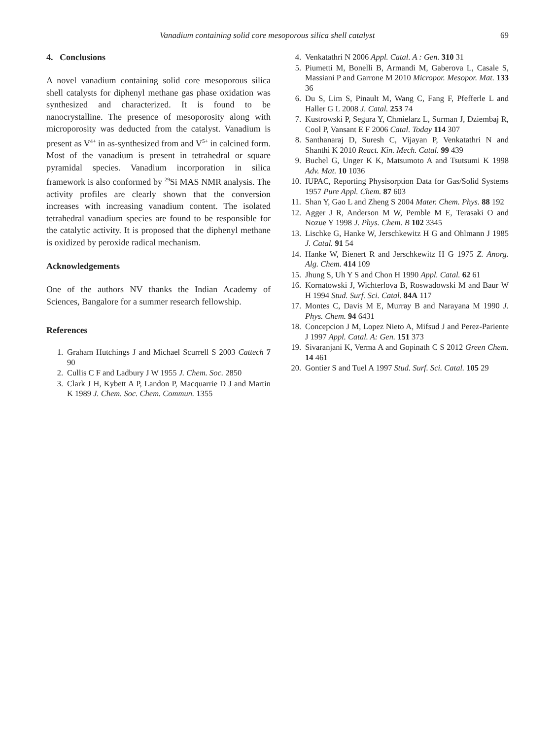Vanadium containing solid core mesoporous silica shell catalyst 69
4. Conclusions
A novel vanadium containing solid core mesoporous silica shell catalysts for diphenyl methane gas phase oxidation was synthesized and characterized. It is found to be nanocrystalline. The presence of mesoporosity along with microporosity was deducted from the catalyst. Vanadium is present as V<sup>4+</sup> in as-synthesized from and V<sup>5+</sup> in calcined form. Most of the vanadium is present in tetrahedral or square pyramidal species. Vanadium incorporation in silica framework is also conformed by <sup>29</sup>Si MAS NMR analysis. The activity profiles are clearly shown that the conversion increases with increasing vanadium content. The isolated tetrahedral vanadium species are found to be responsible for the catalytic activity. It is proposed that the diphenyl methane is oxidized by peroxide radical mechanism.
Acknowledgements
One of the authors NV thanks the Indian Academy of Sciences, Bangalore for a summer research fellowship.
References
1. Graham Hutchings J and Michael Scurrell S 2003 Cattech 7 90
2. Cullis C F and Ladbury J W 1955 J. Chem. Soc. 2850
3. Clark J H, Kybett A P, Landon P, Macquarrie D J and Martin K 1989 J. Chem. Soc. Chem. Commun. 1355
4. Venkatathri N 2006 Appl. Catal. A : Gen. 310 31
5. Piumetti M, Bonelli B, Armandi M, Gaberova L, Casale S, Massiani P and Garrone M 2010 Micropor. Mesopor. Mat. 133 36
6. Du S, Lim S, Pinault M, Wang C, Fang F, Pfefferle L and Haller G L 2008 J. Catal. 253 74
7. Kustrowski P, Segura Y, Chmielarz L, Surman J, Dziembaj R, Cool P, Vansant E F 2006 Catal. Today 114 307
8. Santhanaraj D, Suresh C, Vijayan P, Venkatathri N and Shanthi K 2010 React. Kin. Mech. Catal. 99 439
9. Buchel G, Unger K K, Matsumoto A and Tsutsumi K 1998 Adv. Mat. 10 1036
10. IUPAC, Reporting Physisorption Data for Gas/Solid Systems 1957 Pure Appl. Chem. 87 603
11. Shan Y, Gao L and Zheng S 2004 Mater. Chem. Phys. 88 192
12. Agger J R, Anderson M W, Pemble M E, Terasaki O and Nozue Y 1998 J. Phys. Chem. B 102 3345
13. Lischke G, Hanke W, Jerschkewitz H G and Ohlmann J 1985 J. Catal. 91 54
14. Hanke W, Bienert R and Jerschkewitz H G 1975 Z. Anorg. Alg. Chem. 414 109
15. Jhung S, Uh Y S and Chon H 1990 Appl. Catal. 62 61
16. Kornatowski J, Wichterlova B, Roswadowski M and Baur W H 1994 Stud. Surf. Sci. Catal. 84A 117
17. Montes C, Davis M E, Murray B and Narayana M 1990 J. Phys. Chem. 94 6431
18. Concepcion J M, Lopez Nieto A, Mifsud J and Perez-Pariente J 1997 Appl. Catal. A: Gen. 151 373
19. Sivaranjani K, Verma A and Gopinath C S 2012 Green Chem. 14 461
20. Gontier S and Tuel A 1997 Stud. Surf. Sci. Catal. 105 29